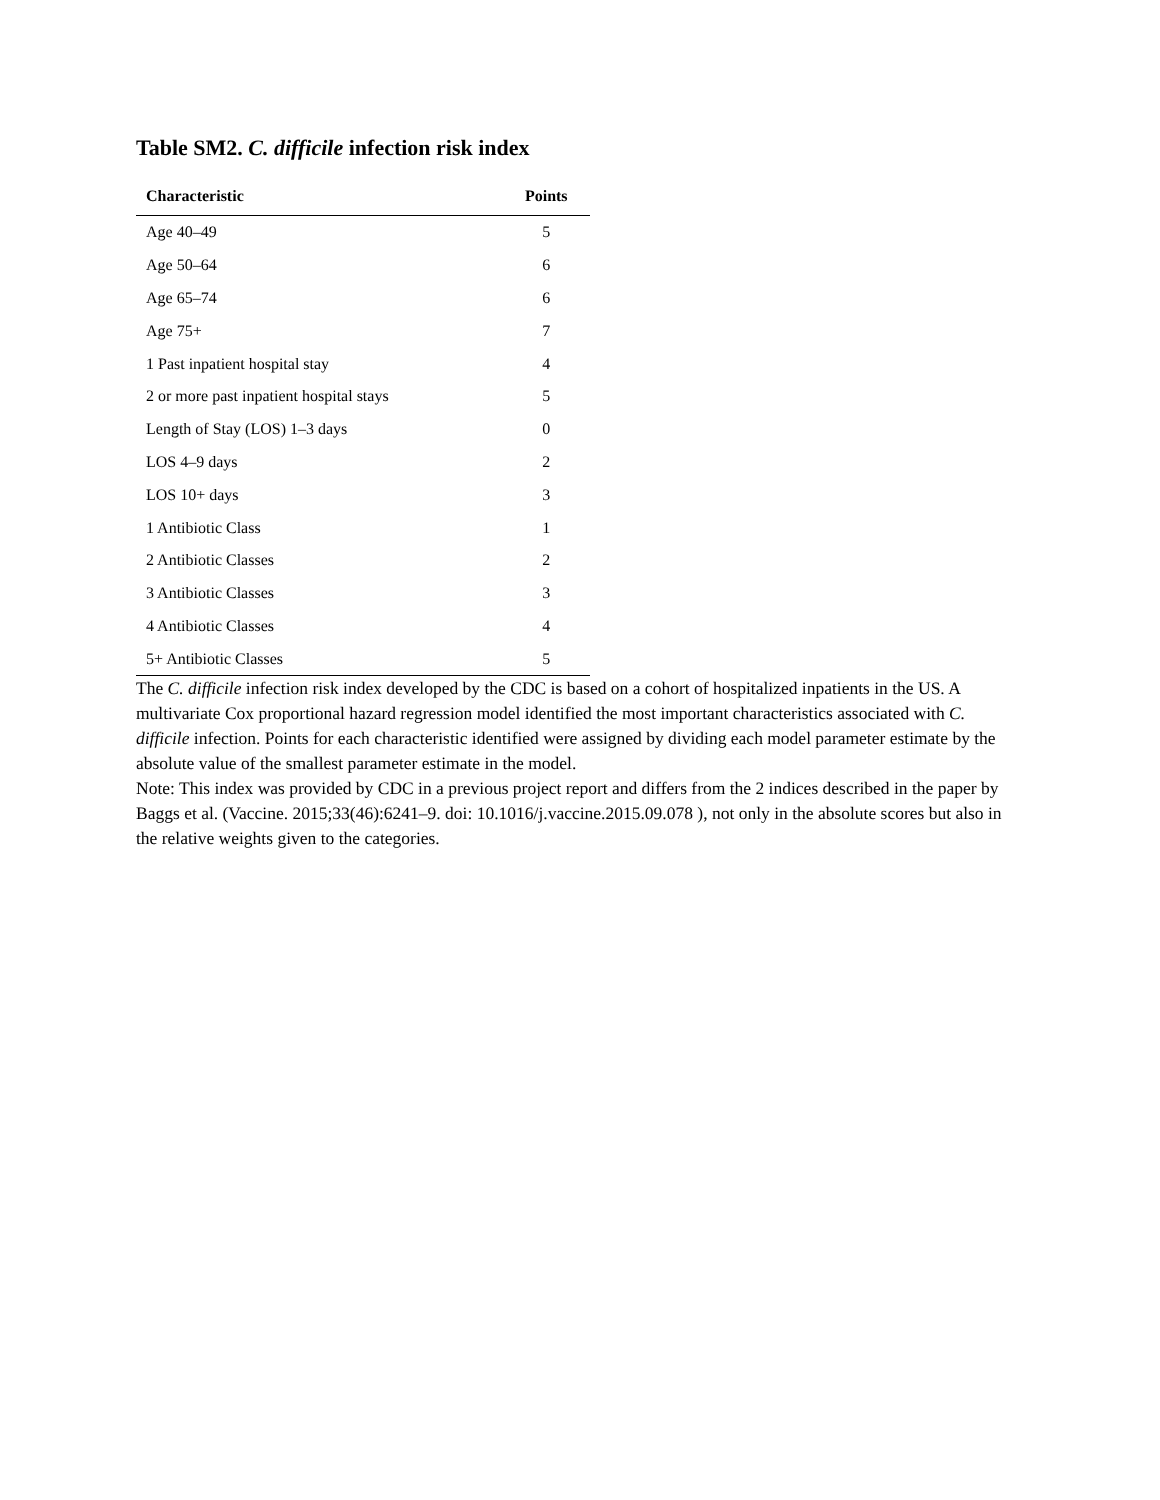Table SM2. C. difficile infection risk index
| Characteristic | Points |
| --- | --- |
| Age 40–49 | 5 |
| Age 50–64 | 6 |
| Age 65–74 | 6 |
| Age 75+ | 7 |
| 1 Past inpatient hospital stay | 4 |
| 2 or more past inpatient hospital stays | 5 |
| Length of Stay (LOS) 1–3 days | 0 |
| LOS 4–9 days | 2 |
| LOS 10+ days | 3 |
| 1 Antibiotic Class | 1 |
| 2 Antibiotic Classes | 2 |
| 3 Antibiotic Classes | 3 |
| 4 Antibiotic Classes | 4 |
| 5+ Antibiotic Classes | 5 |
The C. difficile infection risk index developed by the CDC is based on a cohort of hospitalized inpatients in the US. A multivariate Cox proportional hazard regression model identified the most important characteristics associated with C. difficile infection. Points for each characteristic identified were assigned by dividing each model parameter estimate by the absolute value of the smallest parameter estimate in the model.
Note: This index was provided by CDC in a previous project report and differs from the 2 indices described in the paper by Baggs et al. (Vaccine. 2015;33(46):6241–9. doi: 10.1016/j.vaccine.2015.09.078 ), not only in the absolute scores but also in the relative weights given to the categories.